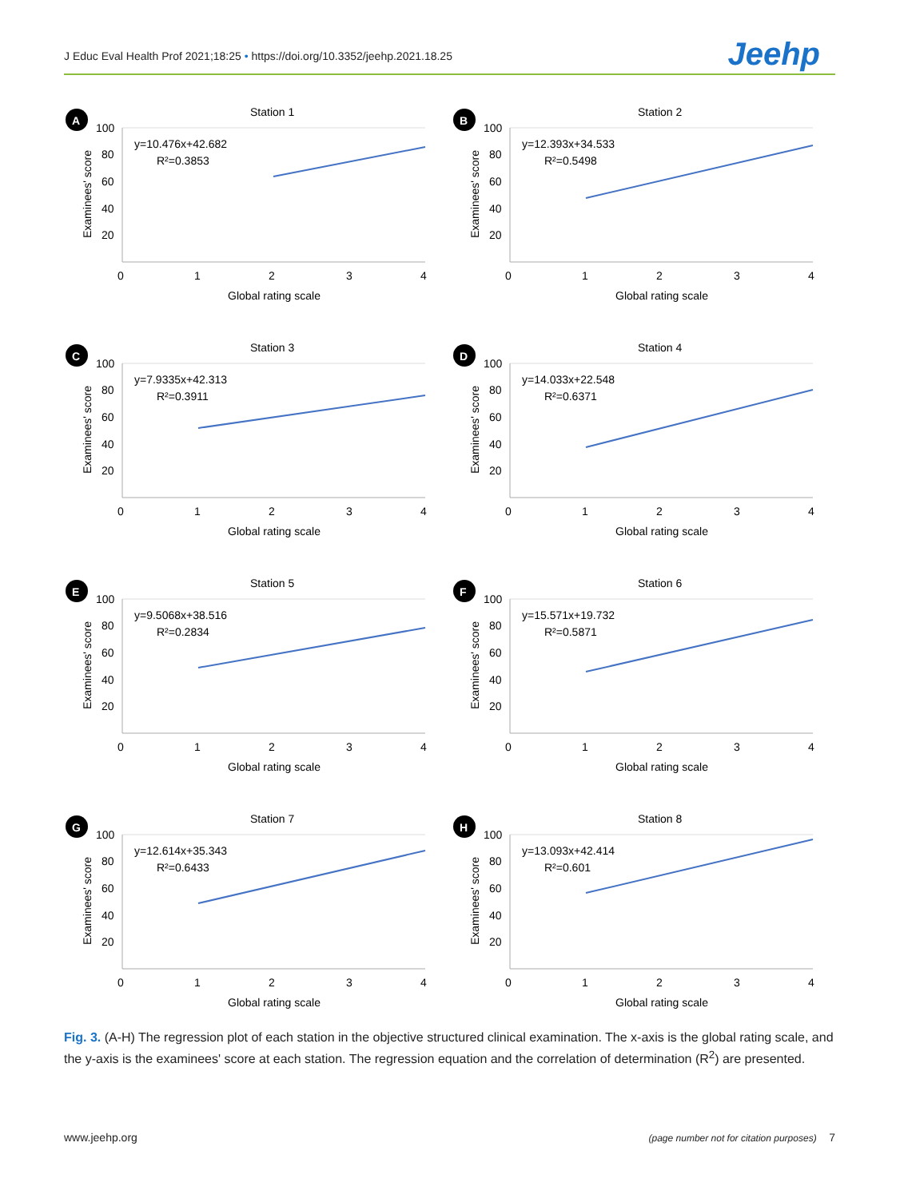J Educ Eval Health Prof 2021;18:25 • https://doi.org/10.3352/jeehp.2021.18.25 Jeehp
A
Station 1
100
80
60
40
20
y=10.476x+42.682
R²=0.3853
0
1
2
3
4
Global rating scale
Examinees' score
B
Station 2
100
80
60
40
20
y=12.393x+34.533
R²=0.5498
0
1
2
3
4
Global rating scale
Examinees' score
C
Station 3
100
80
60
40
20
y=7.9335x+42.313
R²=0.3911
0
1
2
3
4
Global rating scale
Examinees' score
D
Station 4
100
80
60
40
20
y=14.033x+22.548
R²=0.6371
0
1
2
3
4
Global rating scale
Examinees' score
E
Station 5
100
80
60
40
20
y=9.5068x+38.516
R²=0.2834
0
1
2
3
4
Global rating scale
Examinees' score
F
Station 6
100
80
60
40
20
y=15.571x+19.732
R²=0.5871
0
1
2
3
4
Global rating scale
Examinees' score
G
Station 7
100
80
60
40
20
y=12.614x+35.343
R²=0.6433
0
1
2
3
4
Global rating scale
Examinees' score
H
Station 8
100
80
60
40
20
y=13.093x+42.414
R²=0.601
0
1
2
3
4
Global rating scale
Examinees' score
Fig. 3. (A-H) The regression plot of each station in the objective structured clinical examination. The x-axis is the global rating scale, and the y-axis is the examinees' score at each station. The regression equation and the correlation of determination (R<sup>2</sup>) are presented.
www.jeehp.org (page number not for citation purposes) 7